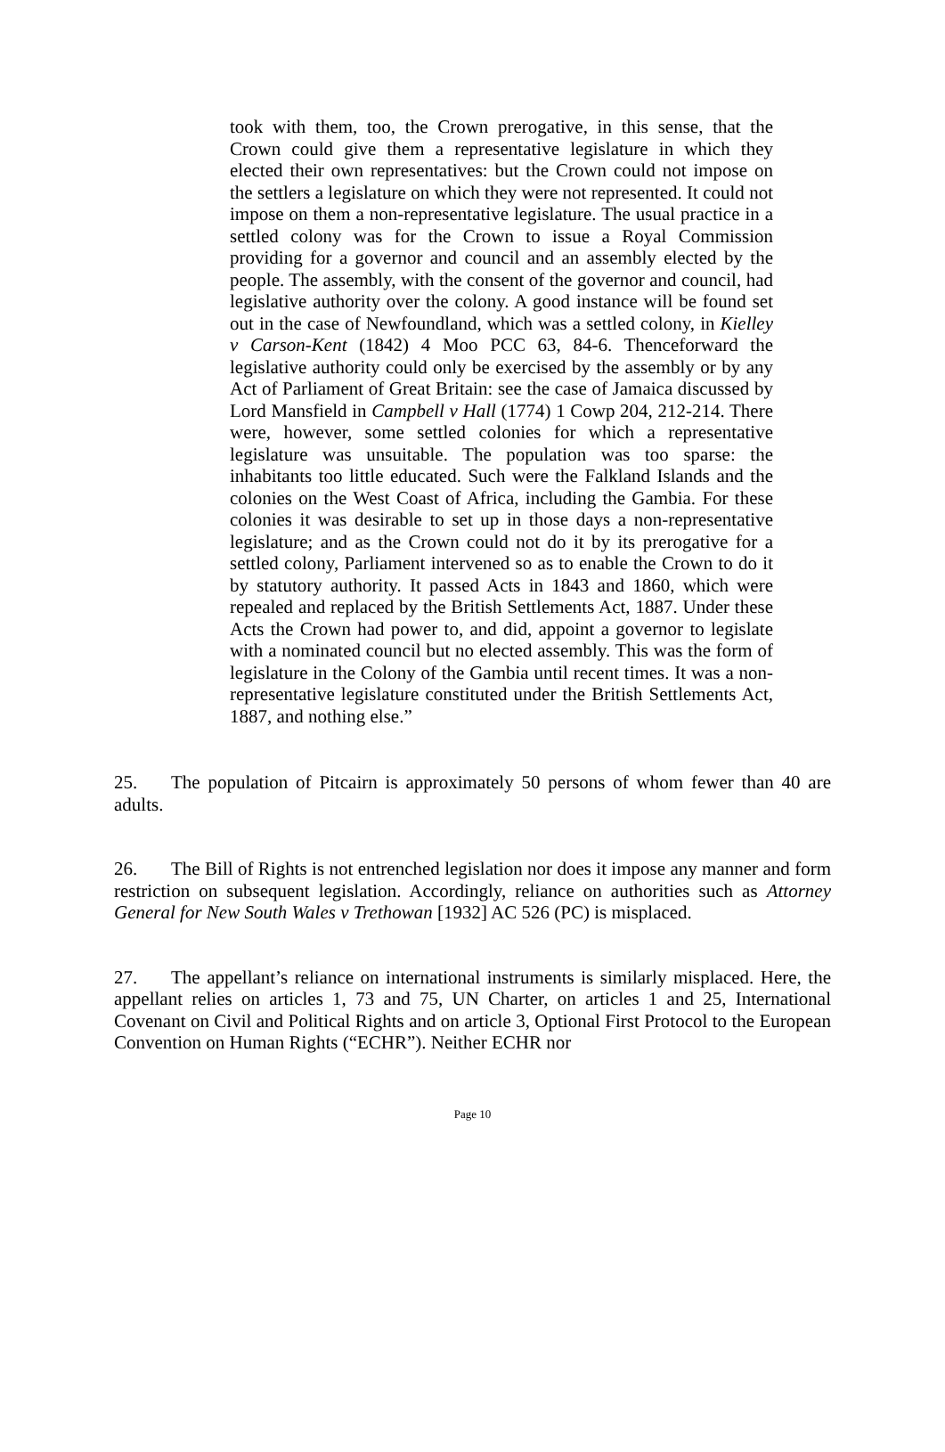took with them, too, the Crown prerogative, in this sense, that the Crown could give them a representative legislature in which they elected their own representatives: but the Crown could not impose on the settlers a legislature on which they were not represented. It could not impose on them a non-representative legislature. The usual practice in a settled colony was for the Crown to issue a Royal Commission providing for a governor and council and an assembly elected by the people. The assembly, with the consent of the governor and council, had legislative authority over the colony. A good instance will be found set out in the case of Newfoundland, which was a settled colony, in Kielley v Carson-Kent (1842) 4 Moo PCC 63, 84-6. Thenceforward the legislative authority could only be exercised by the assembly or by any Act of Parliament of Great Britain: see the case of Jamaica discussed by Lord Mansfield in Campbell v Hall (1774) 1 Cowp 204, 212-214. There were, however, some settled colonies for which a representative legislature was unsuitable. The population was too sparse: the inhabitants too little educated. Such were the Falkland Islands and the colonies on the West Coast of Africa, including the Gambia. For these colonies it was desirable to set up in those days a non-representative legislature; and as the Crown could not do it by its prerogative for a settled colony, Parliament intervened so as to enable the Crown to do it by statutory authority. It passed Acts in 1843 and 1860, which were repealed and replaced by the British Settlements Act, 1887. Under these Acts the Crown had power to, and did, appoint a governor to legislate with a nominated council but no elected assembly. This was the form of legislature in the Colony of the Gambia until recent times. It was a non-representative legislature constituted under the British Settlements Act, 1887, and nothing else.”
25. The population of Pitcairn is approximately 50 persons of whom fewer than 40 are adults.
26. The Bill of Rights is not entrenched legislation nor does it impose any manner and form restriction on subsequent legislation. Accordingly, reliance on authorities such as Attorney General for New South Wales v Trethowan [1932] AC 526 (PC) is misplaced.
27. The appellant’s reliance on international instruments is similarly misplaced. Here, the appellant relies on articles 1, 73 and 75, UN Charter, on articles 1 and 25, International Covenant on Civil and Political Rights and on article 3, Optional First Protocol to the European Convention on Human Rights (“ECHR”). Neither ECHR nor
Page 10